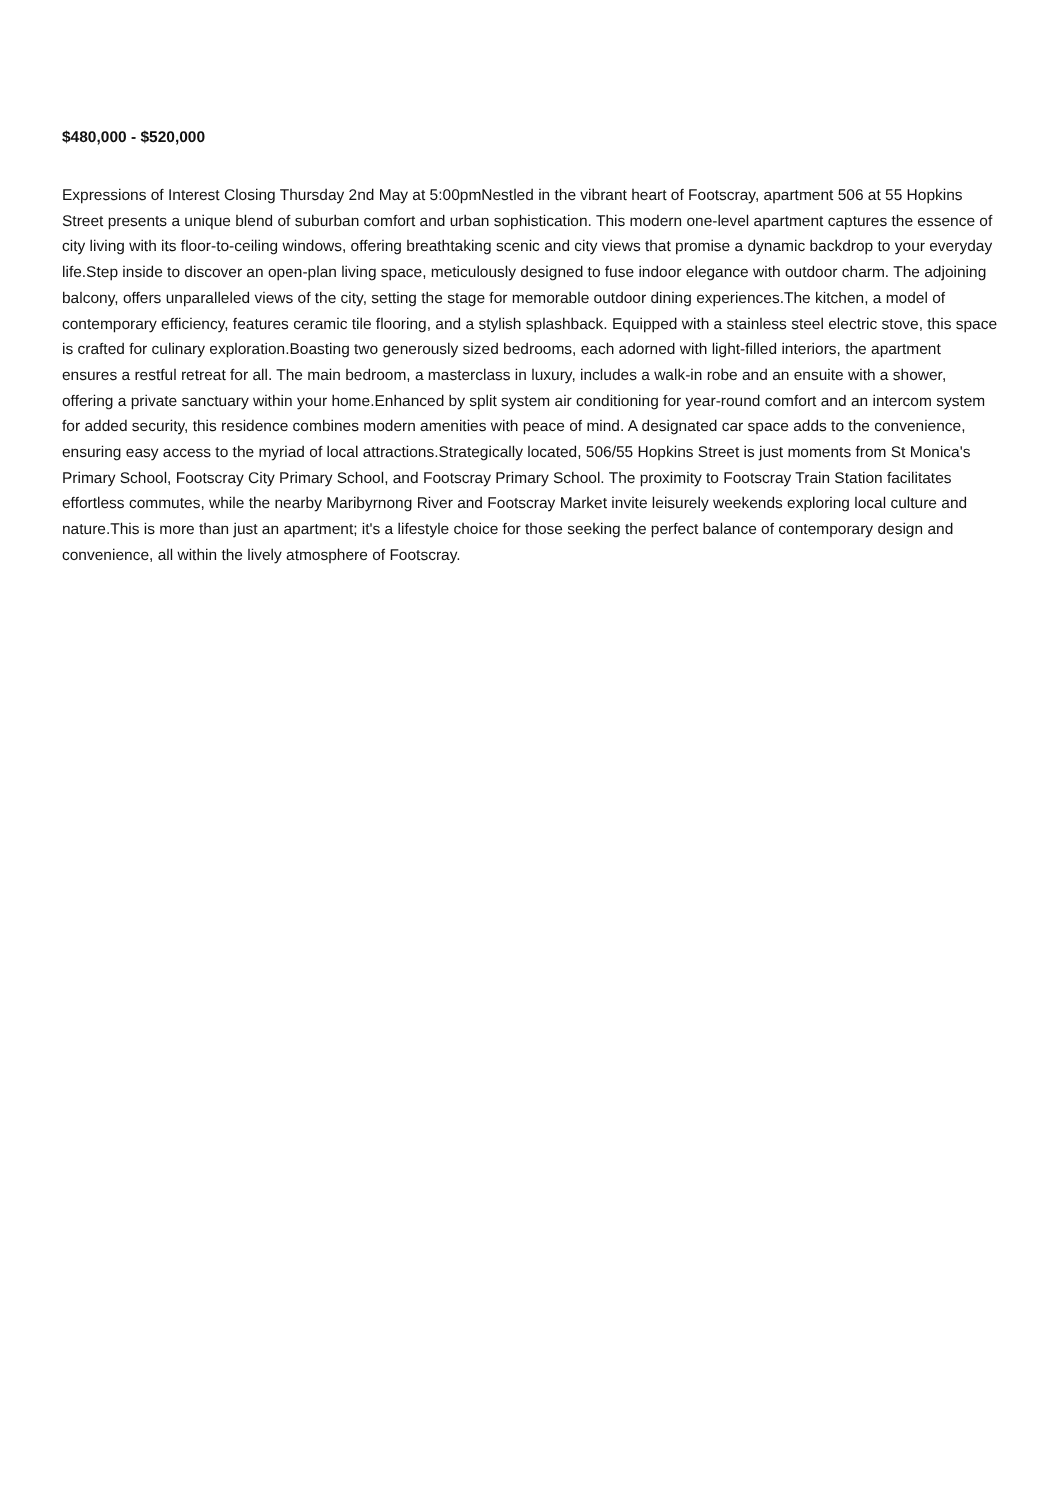$480,000 - $520,000
Expressions of Interest Closing Thursday 2nd May at 5:00pmNestled in the vibrant heart of Footscray, apartment 506 at 55 Hopkins Street presents a unique blend of suburban comfort and urban sophistication. This modern one-level apartment captures the essence of city living with its floor-to-ceiling windows, offering breathtaking scenic and city views that promise a dynamic backdrop to your everyday life.Step inside to discover an open-plan living space, meticulously designed to fuse indoor elegance with outdoor charm. The adjoining balcony, offers unparalleled views of the city, setting the stage for memorable outdoor dining experiences.The kitchen, a model of contemporary efficiency, features ceramic tile flooring, and a stylish splashback. Equipped with a stainless steel electric stove, this space is crafted for culinary exploration.Boasting two generously sized bedrooms, each adorned with light-filled interiors, the apartment ensures a restful retreat for all. The main bedroom, a masterclass in luxury, includes a walk-in robe and an ensuite with a shower, offering a private sanctuary within your home.Enhanced by split system air conditioning for year-round comfort and an intercom system for added security, this residence combines modern amenities with peace of mind. A designated car space adds to the convenience, ensuring easy access to the myriad of local attractions.Strategically located, 506/55 Hopkins Street is just moments from St Monica's Primary School, Footscray City Primary School, and Footscray Primary School. The proximity to Footscray Train Station facilitates effortless commutes, while the nearby Maribyrnong River and Footscray Market invite leisurely weekends exploring local culture and nature.This is more than just an apartment; it's a lifestyle choice for those seeking the perfect balance of contemporary design and convenience, all within the lively atmosphere of Footscray.